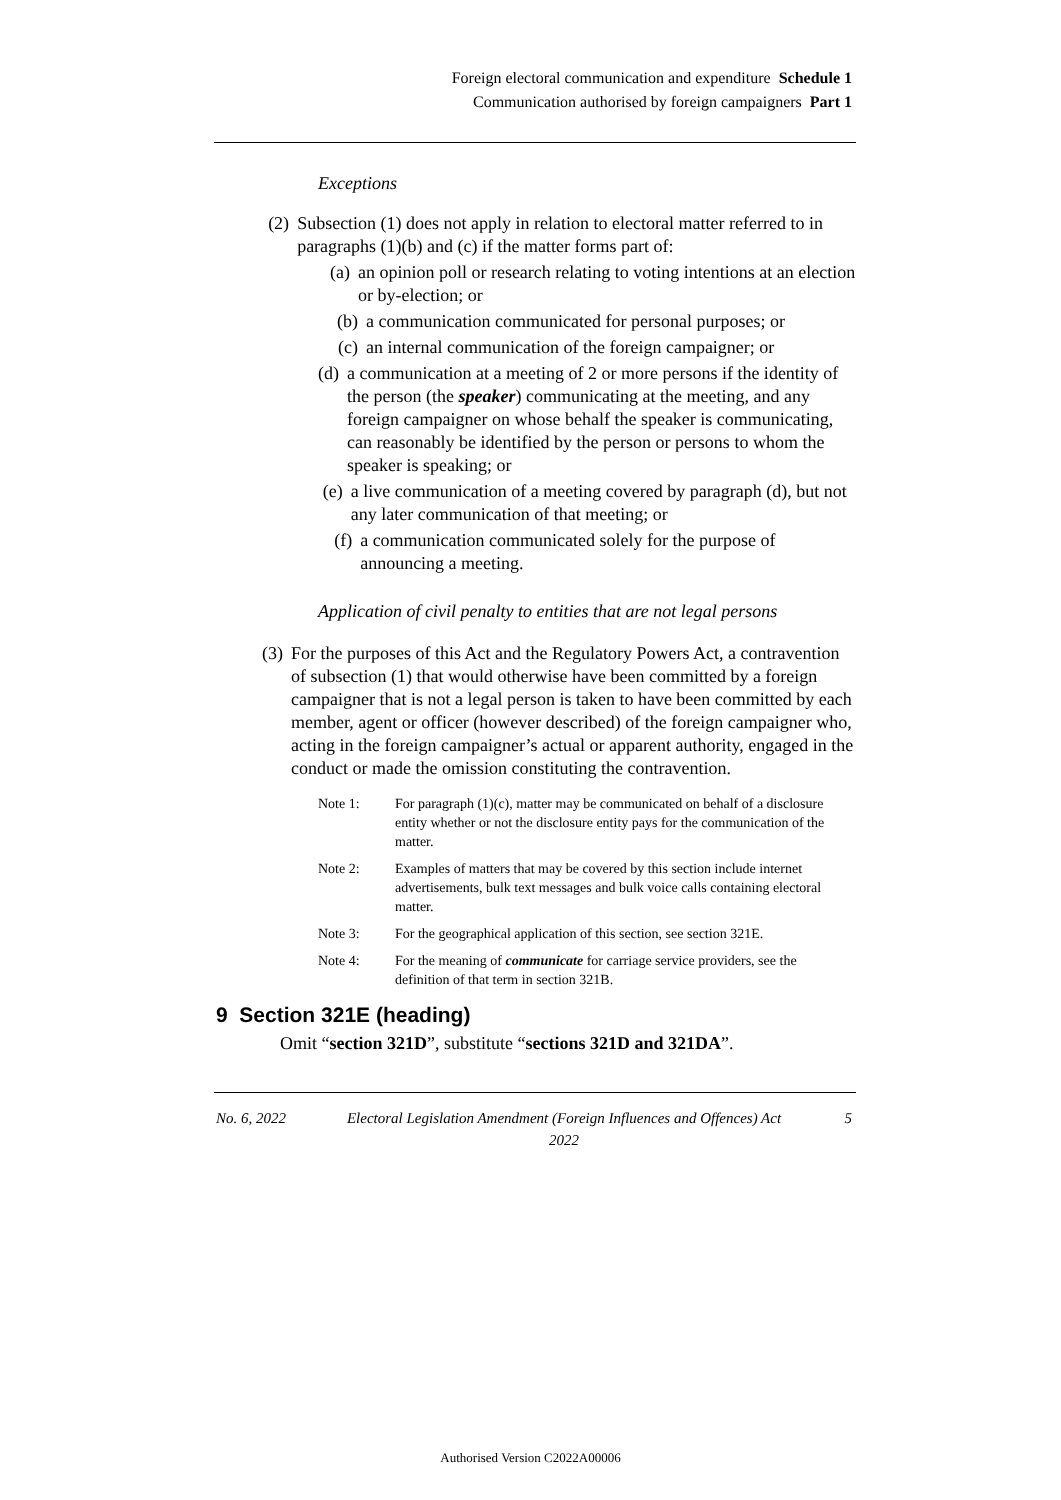Foreign electoral communication and expenditure Schedule 1
Communication authorised by foreign campaigners Part 1
Exceptions
(2) Subsection (1) does not apply in relation to electoral matter referred to in paragraphs (1)(b) and (c) if the matter forms part of:
(a) an opinion poll or research relating to voting intentions at an election or by-election; or
(b) a communication communicated for personal purposes; or
(c) an internal communication of the foreign campaigner; or
(d) a communication at a meeting of 2 or more persons if the identity of the person (the speaker) communicating at the meeting, and any foreign campaigner on whose behalf the speaker is communicating, can reasonably be identified by the person or persons to whom the speaker is speaking; or
(e) a live communication of a meeting covered by paragraph (d), but not any later communication of that meeting; or
(f) a communication communicated solely for the purpose of announcing a meeting.
Application of civil penalty to entities that are not legal persons
(3) For the purposes of this Act and the Regulatory Powers Act, a contravention of subsection (1) that would otherwise have been committed by a foreign campaigner that is not a legal person is taken to have been committed by each member, agent or officer (however described) of the foreign campaigner who, acting in the foreign campaigner’s actual or apparent authority, engaged in the conduct or made the omission constituting the contravention.
Note 1: For paragraph (1)(c), matter may be communicated on behalf of a disclosure entity whether or not the disclosure entity pays for the communication of the matter.
Note 2: Examples of matters that may be covered by this section include internet advertisements, bulk text messages and bulk voice calls containing electoral matter.
Note 3: For the geographical application of this section, see section 321E.
Note 4: For the meaning of communicate for carriage service providers, see the definition of that term in section 321B.
9 Section 321E (heading)
Omit “section 321D”, substitute “sections 321D and 321DA”.
No. 6, 2022 Electoral Legislation Amendment (Foreign Influences and Offences) Act 2022
5
Authorised Version C2022A00006